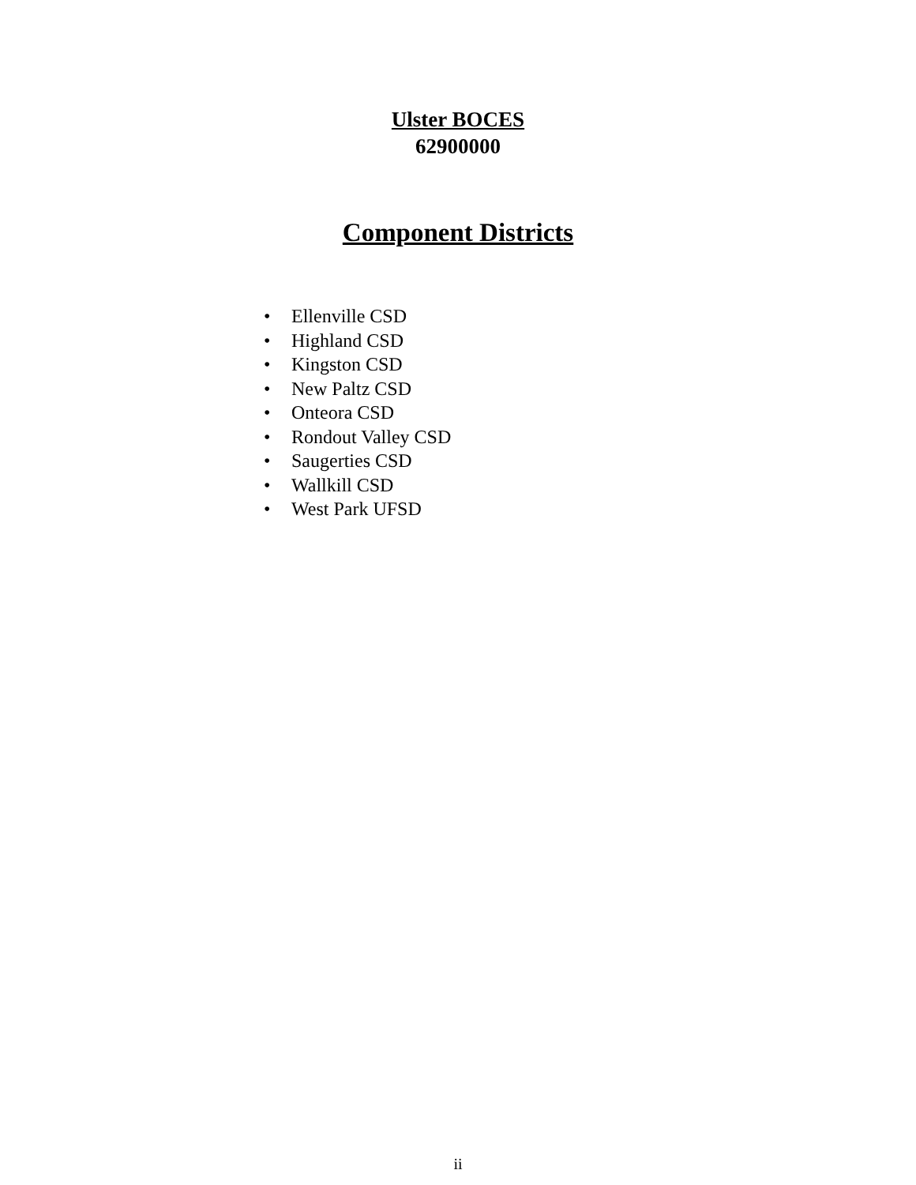Ulster BOCES
62900000
Component Districts
• Ellenville CSD
• Highland CSD
• Kingston CSD
• New Paltz CSD
• Onteora CSD
• Rondout Valley CSD
• Saugerties CSD
• Wallkill CSD
• West Park UFSD
ii